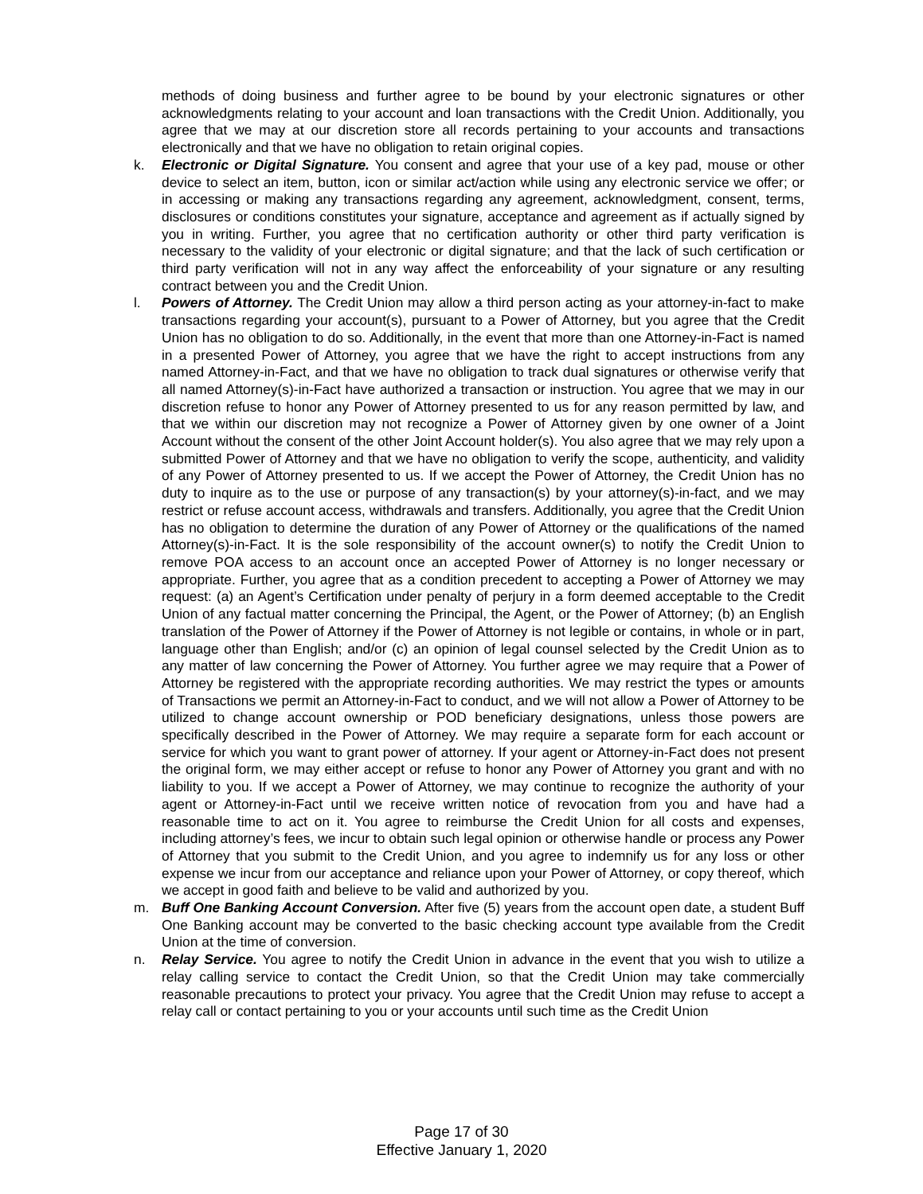methods of doing business and further agree to be bound by your electronic signatures or other acknowledgments relating to your account and loan transactions with the Credit Union. Additionally, you agree that we may at our discretion store all records pertaining to your accounts and transactions electronically and that we have no obligation to retain original copies.
k. Electronic or Digital Signature. You consent and agree that your use of a key pad, mouse or other device to select an item, button, icon or similar act/action while using any electronic service we offer; or in accessing or making any transactions regarding any agreement, acknowledgment, consent, terms, disclosures or conditions constitutes your signature, acceptance and agreement as if actually signed by you in writing. Further, you agree that no certification authority or other third party verification is necessary to the validity of your electronic or digital signature; and that the lack of such certification or third party verification will not in any way affect the enforceability of your signature or any resulting contract between you and the Credit Union.
l. Powers of Attorney. The Credit Union may allow a third person acting as your attorney-in-fact to make transactions regarding your account(s), pursuant to a Power of Attorney, but you agree that the Credit Union has no obligation to do so. Additionally, in the event that more than one Attorney-in-Fact is named in a presented Power of Attorney, you agree that we have the right to accept instructions from any named Attorney-in-Fact, and that we have no obligation to track dual signatures or otherwise verify that all named Attorney(s)-in-Fact have authorized a transaction or instruction. You agree that we may in our discretion refuse to honor any Power of Attorney presented to us for any reason permitted by law, and that we within our discretion may not recognize a Power of Attorney given by one owner of a Joint Account without the consent of the other Joint Account holder(s). You also agree that we may rely upon a submitted Power of Attorney and that we have no obligation to verify the scope, authenticity, and validity of any Power of Attorney presented to us. If we accept the Power of Attorney, the Credit Union has no duty to inquire as to the use or purpose of any transaction(s) by your attorney(s)-in-fact, and we may restrict or refuse account access, withdrawals and transfers. Additionally, you agree that the Credit Union has no obligation to determine the duration of any Power of Attorney or the qualifications of the named Attorney(s)-in-Fact. It is the sole responsibility of the account owner(s) to notify the Credit Union to remove POA access to an account once an accepted Power of Attorney is no longer necessary or appropriate. Further, you agree that as a condition precedent to accepting a Power of Attorney we may request: (a) an Agent’s Certification under penalty of perjury in a form deemed acceptable to the Credit Union of any factual matter concerning the Principal, the Agent, or the Power of Attorney; (b) an English translation of the Power of Attorney if the Power of Attorney is not legible or contains, in whole or in part, language other than English; and/or (c) an opinion of legal counsel selected by the Credit Union as to any matter of law concerning the Power of Attorney. You further agree we may require that a Power of Attorney be registered with the appropriate recording authorities. We may restrict the types or amounts of Transactions we permit an Attorney-in-Fact to conduct, and we will not allow a Power of Attorney to be utilized to change account ownership or POD beneficiary designations, unless those powers are specifically described in the Power of Attorney. We may require a separate form for each account or service for which you want to grant power of attorney. If your agent or Attorney-in-Fact does not present the original form, we may either accept or refuse to honor any Power of Attorney you grant and with no liability to you. If we accept a Power of Attorney, we may continue to recognize the authority of your agent or Attorney-in-Fact until we receive written notice of revocation from you and have had a reasonable time to act on it. You agree to reimburse the Credit Union for all costs and expenses, including attorney’s fees, we incur to obtain such legal opinion or otherwise handle or process any Power of Attorney that you submit to the Credit Union, and you agree to indemnify us for any loss or other expense we incur from our acceptance and reliance upon your Power of Attorney, or copy thereof, which we accept in good faith and believe to be valid and authorized by you.
m. Buff One Banking Account Conversion. After five (5) years from the account open date, a student Buff One Banking account may be converted to the basic checking account type available from the Credit Union at the time of conversion.
n. Relay Service. You agree to notify the Credit Union in advance in the event that you wish to utilize a relay calling service to contact the Credit Union, so that the Credit Union may take commercially reasonable precautions to protect your privacy. You agree that the Credit Union may refuse to accept a relay call or contact pertaining to you or your accounts until such time as the Credit Union
Page 17 of 30
Effective January 1, 2020